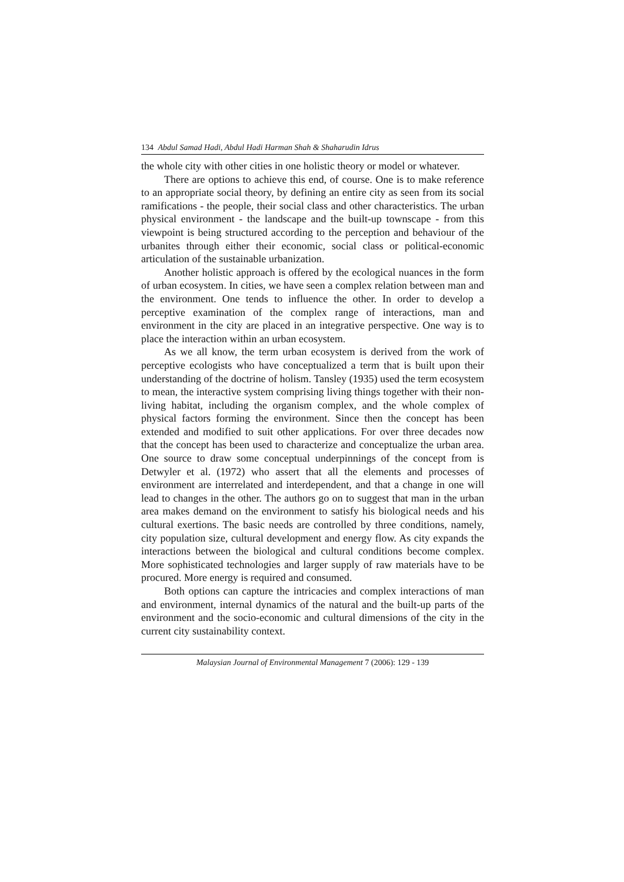134 Abdul Samad Hadi, Abdul Hadi Harman Shah & Shaharudin Idrus
the whole city with other cities in one holistic theory or model or whatever.
There are options to achieve this end, of course. One is to make reference to an appropriate social theory, by defining an entire city as seen from its social ramifications - the people, their social class and other characteristics. The urban physical environment - the landscape and the built-up townscape - from this viewpoint is being structured according to the perception and behaviour of the urbanites through either their economic, social class or political-economic articulation of the sustainable urbanization.
Another holistic approach is offered by the ecological nuances in the form of urban ecosystem. In cities, we have seen a complex relation between man and the environment. One tends to influence the other. In order to develop a perceptive examination of the complex range of interactions, man and environment in the city are placed in an integrative perspective. One way is to place the interaction within an urban ecosystem.
As we all know, the term urban ecosystem is derived from the work of perceptive ecologists who have conceptualized a term that is built upon their understanding of the doctrine of holism. Tansley (1935) used the term ecosystem to mean, the interactive system comprising living things together with their non-living habitat, including the organism complex, and the whole complex of physical factors forming the environment. Since then the concept has been extended and modified to suit other applications. For over three decades now that the concept has been used to characterize and conceptualize the urban area. One source to draw some conceptual underpinnings of the concept from is Detwyler et al. (1972) who assert that all the elements and processes of environment are interrelated and interdependent, and that a change in one will lead to changes in the other. The authors go on to suggest that man in the urban area makes demand on the environment to satisfy his biological needs and his cultural exertions. The basic needs are controlled by three conditions, namely, city population size, cultural development and energy flow. As city expands the interactions between the biological and cultural conditions become complex. More sophisticated technologies and larger supply of raw materials have to be procured. More energy is required and consumed.
Both options can capture the intricacies and complex interactions of man and environment, internal dynamics of the natural and the built-up parts of the environment and the socio-economic and cultural dimensions of the city in the current city sustainability context.
Malaysian Journal of Environmental Management 7 (2006): 129 - 139